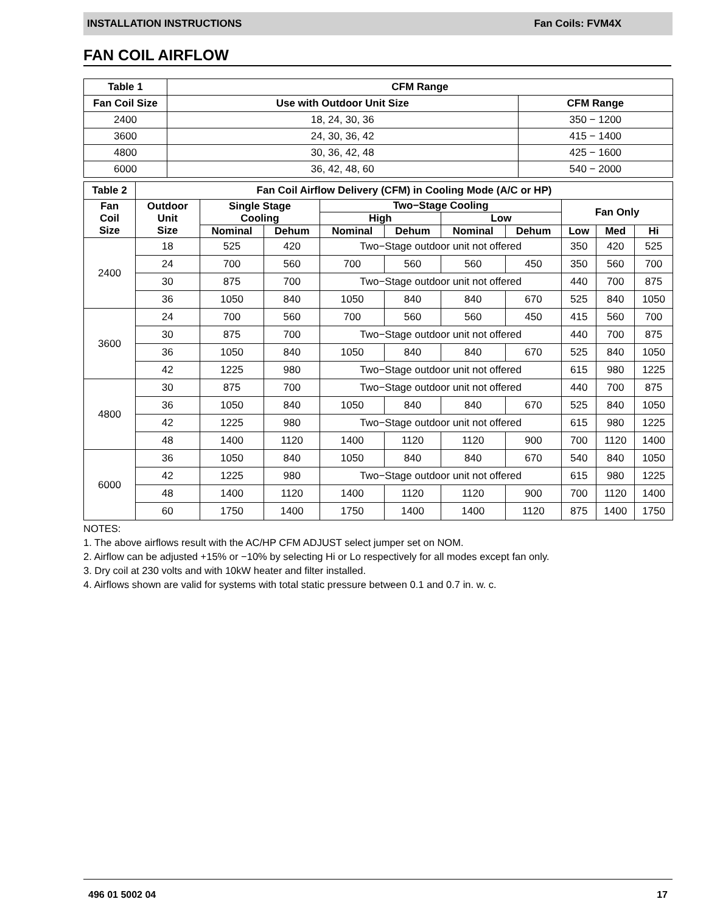INSTALLATION INSTRUCTIONS Fan Coils: FVM4X
FAN COIL AIRFLOW
| Table 1 | CFM Range | |
| --- | --- | --- |
| Fan Coil Size | Use with Outdoor Unit Size | CFM Range |
| 2400 | 18, 24, 30, 36 | 350 − 1200 |
| 3600 | 24, 30, 36, 42 | 415 − 1400 |
| 4800 | 30, 36, 42, 48 | 425 − 1600 |
| 6000 | 36, 42, 48, 60 | 540 − 2000 |
| Table 2 | Fan Coil Airflow Delivery (CFM) in Cooling Mode (A/C or HP) | | | | | | | | | |
| --- | --- | --- | --- | --- | --- | --- | --- | --- | --- | --- |
| Fan Coil Size | Outdoor Unit Size | Single Stage Cooling | | Two−Stage Cooling | | | | Fan Only | | |
| | | | | High | | Low | | | | |
| | | Nominal | Dehum | Nominal | Dehum | Nominal | Dehum | Low | Med | Hi |
| 2400 | 18 | 525 | 420 | Two−Stage outdoor unit not offered | | | | 350 | 420 | 525 |
| | 24 | 700 | 560 | 700 | 560 | 560 | 450 | 350 | 560 | 700 |
| | 30 | 875 | 700 | Two−Stage outdoor unit not offered | | | | 440 | 700 | 875 |
| | 36 | 1050 | 840 | 1050 | 840 | 840 | 670 | 525 | 840 | 1050 |
| 3600 | 24 | 700 | 560 | 700 | 560 | 560 | 450 | 415 | 560 | 700 |
| | 30 | 875 | 700 | Two−Stage outdoor unit not offered | | | | 440 | 700 | 875 |
| | 36 | 1050 | 840 | 1050 | 840 | 840 | 670 | 525 | 840 | 1050 |
| | 42 | 1225 | 980 | Two−Stage outdoor unit not offered | | | | 615 | 980 | 1225 |
| 4800 | 30 | 875 | 700 | Two−Stage outdoor unit not offered | | | | 440 | 700 | 875 |
| | 36 | 1050 | 840 | 1050 | 840 | 840 | 670 | 525 | 840 | 1050 |
| | 42 | 1225 | 980 | Two−Stage outdoor unit not offered | | | | 615 | 980 | 1225 |
| | 48 | 1400 | 1120 | 1400 | 1120 | 1120 | 900 | 700 | 1120 | 1400 |
| 6000 | 36 | 1050 | 840 | 1050 | 840 | 840 | 670 | 540 | 840 | 1050 |
| | 42 | 1225 | 980 | Two−Stage outdoor unit not offered | | | | 615 | 980 | 1225 |
| | 48 | 1400 | 1120 | 1400 | 1120 | 1120 | 900 | 700 | 1120 | 1400 |
| | 60 | 1750 | 1400 | 1750 | 1400 | 1400 | 1120 | 875 | 1400 | 1750 |
NOTES:
1. The above airflows result with the AC/HP CFM ADJUST select jumper set on NOM.
2. Airflow can be adjusted +15% or −10% by selecting Hi or Lo respectively for all modes except fan only.
3. Dry coil at 230 volts and with 10kW heater and filter installed.
4. Airflows shown are valid for systems with total static pressure between 0.1 and 0.7 in. w. c.
496 01 5002 04 17